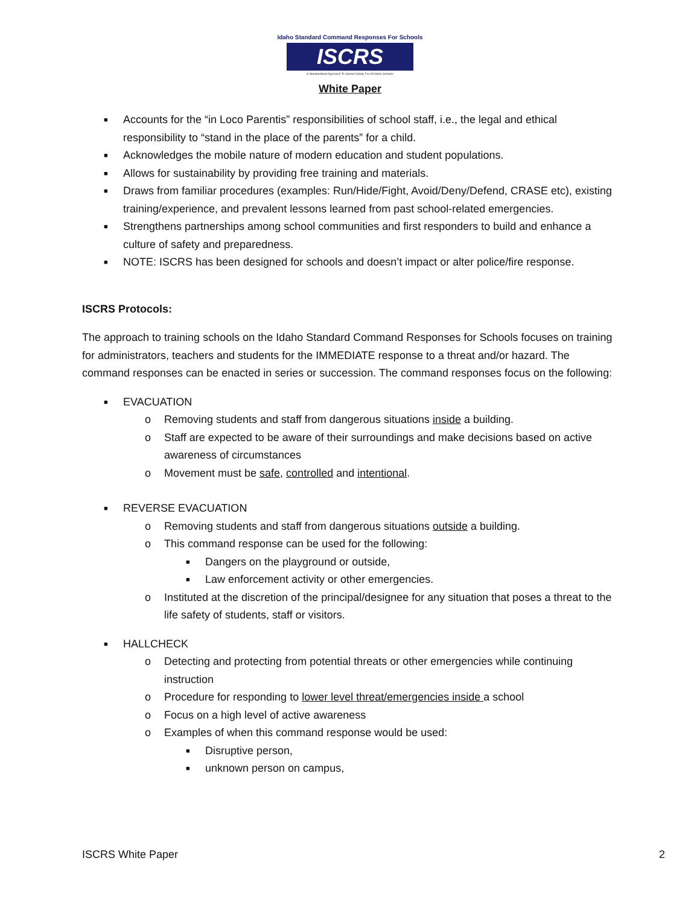Idaho Standard Command Responses For Schools
ISCRS
A Standardized Approach To School Safety For All Idaho Schools
White Paper
■ Accounts for the “in Loco Parentis” responsibilities of school staff, i.e., the legal and ethical responsibility to “stand in the place of the parents” for a child.
■ Acknowledges the mobile nature of modern education and student populations.
■ Allows for sustainability by providing free training and materials.
■ Draws from familiar procedures (examples: Run/Hide/Fight, Avoid/Deny/Defend, CRASE etc), existing training/experience, and prevalent lessons learned from past school-related emergencies.
■ Strengthens partnerships among school communities and first responders to build and enhance a culture of safety and preparedness.
■ NOTE: ISCRS has been designed for schools and doesn’t impact or alter police/fire response.
ISCRS Protocols:
The approach to training schools on the Idaho Standard Command Responses for Schools focuses on training for administrators, teachers and students for the IMMEDIATE response to a threat and/or hazard. The command responses can be enacted in series or succession. The command responses focus on the following:
■ EVACUATION
o Removing students and staff from dangerous situations inside a building.
o Staff are expected to be aware of their surroundings and make decisions based on active awareness of circumstances
o Movement must be safe, controlled and intentional.
■ REVERSE EVACUATION
o Removing students and staff from dangerous situations outside a building.
o This command response can be used for the following:
■ Dangers on the playground or outside,
■ Law enforcement activity or other emergencies.
o Instituted at the discretion of the principal/designee for any situation that poses a threat to the life safety of students, staff or visitors.
■ HALLCHECK
o Detecting and protecting from potential threats or other emergencies while continuing instruction
o Procedure for responding to lower level threat/emergencies inside a school
o Focus on a high level of active awareness
o Examples of when this command response would be used:
■ Disruptive person,
■ unknown person on campus,
ISCRS White Paper 2